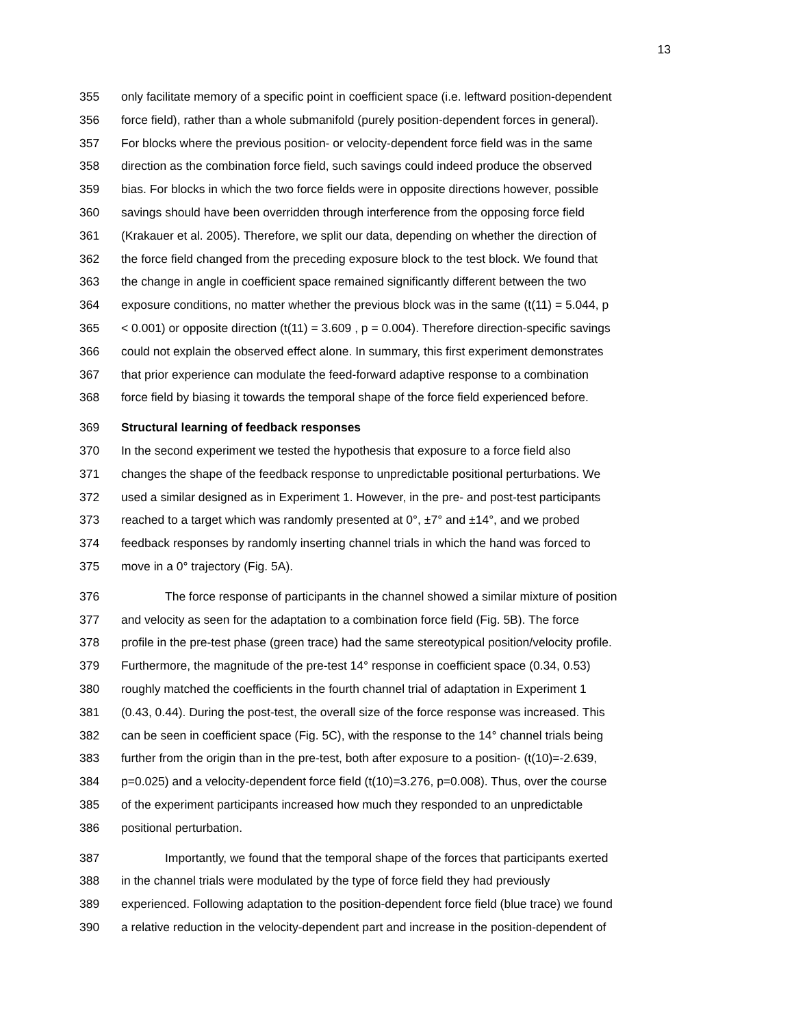13
355 only facilitate memory of a specific point in coefficient space (i.e. leftward position-dependent
356 force field), rather than a whole submanifold (purely position-dependent forces in general).
357 For blocks where the previous position- or velocity-dependent force field was in the same
358 direction as the combination force field, such savings could indeed produce the observed
359 bias. For blocks in which the two force fields were in opposite directions however, possible
360 savings should have been overridden through interference from the opposing force field
361 (Krakauer et al. 2005). Therefore, we split our data, depending on whether the direction of
362 the force field changed from the preceding exposure block to the test block. We found that
363 the change in angle in coefficient space remained significantly different between the two
364 exposure conditions, no matter whether the previous block was in the same (t(11) = 5.044, p
365 < 0.001) or opposite direction (t(11) = 3.609 , p = 0.004). Therefore direction-specific savings
366 could not explain the observed effect alone. In summary, this first experiment demonstrates
367 that prior experience can modulate the feed-forward adaptive response to a combination
368 force field by biasing it towards the temporal shape of the force field experienced before.
369 Structural learning of feedback responses
370 In the second experiment we tested the hypothesis that exposure to a force field also
371 changes the shape of the feedback response to unpredictable positional perturbations. We
372 used a similar designed as in Experiment 1. However, in the pre- and post-test participants
373 reached to a target which was randomly presented at 0°, ±7° and ±14°, and we probed
374 feedback responses by randomly inserting channel trials in which the hand was forced to
375 move in a 0° trajectory (Fig. 5A).
376 The force response of participants in the channel showed a similar mixture of position
377 and velocity as seen for the adaptation to a combination force field (Fig. 5B). The force
378 profile in the pre-test phase (green trace) had the same stereotypical position/velocity profile.
379 Furthermore, the magnitude of the pre-test 14° response in coefficient space (0.34, 0.53)
380 roughly matched the coefficients in the fourth channel trial of adaptation in Experiment 1
381 (0.43, 0.44). During the post-test, the overall size of the force response was increased. This
382 can be seen in coefficient space (Fig. 5C), with the response to the 14° channel trials being
383 further from the origin than in the pre-test, both after exposure to a position- (t(10)=-2.639,
384 p=0.025) and a velocity-dependent force field (t(10)=3.276, p=0.008). Thus, over the course
385 of the experiment participants increased how much they responded to an unpredictable
386 positional perturbation.
387 Importantly, we found that the temporal shape of the forces that participants exerted
388 in the channel trials were modulated by the type of force field they had previously
389 experienced. Following adaptation to the position-dependent force field (blue trace) we found
390 a relative reduction in the velocity-dependent part and increase in the position-dependent of